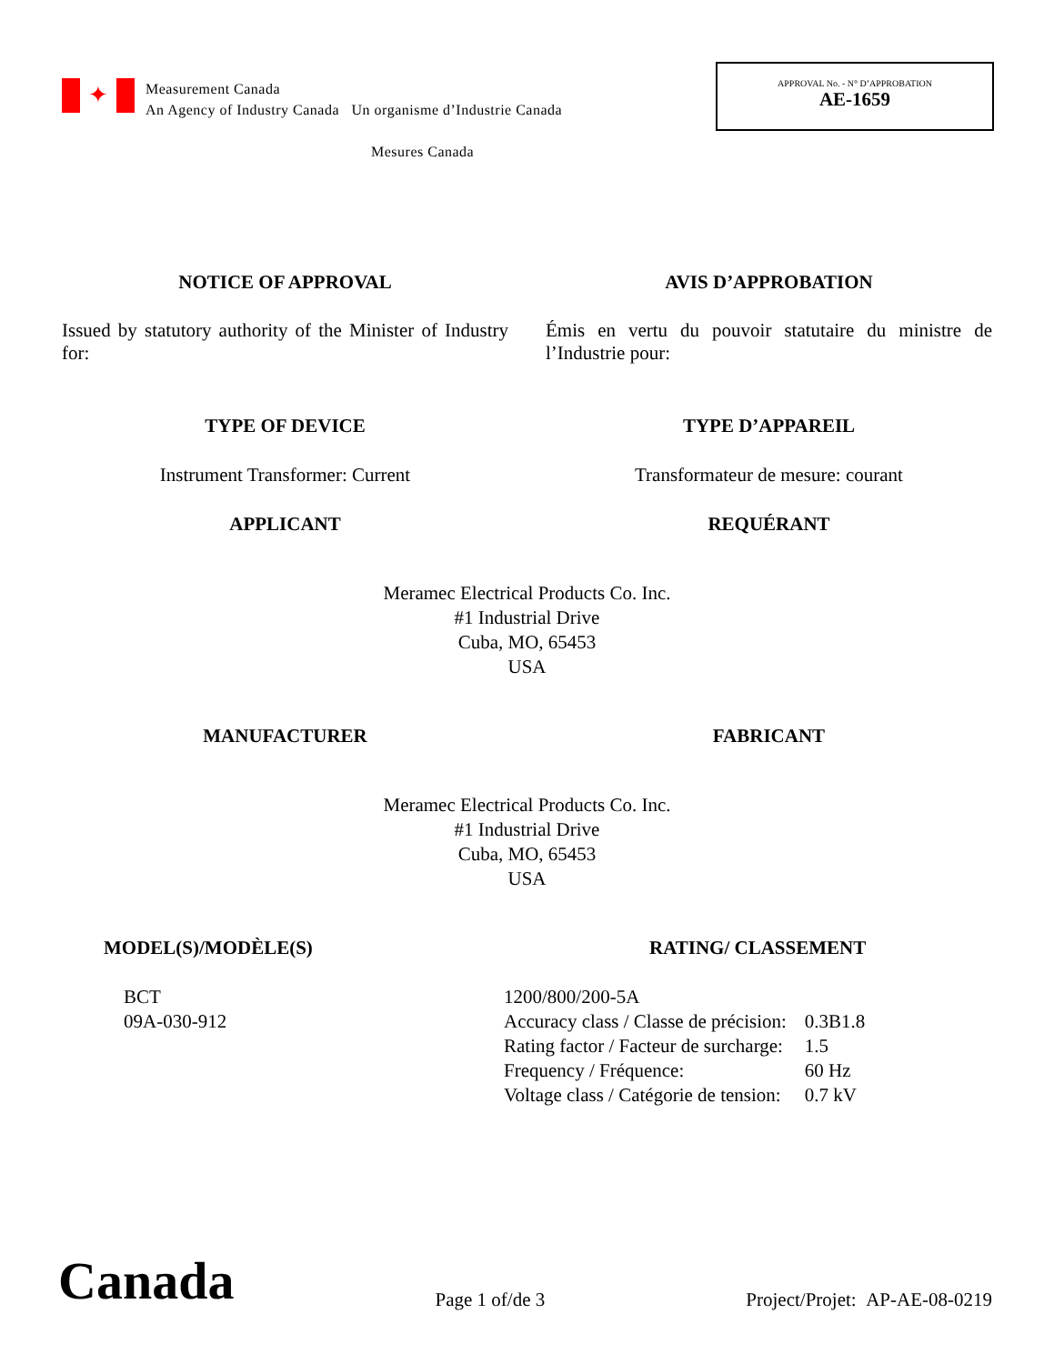✦
Measurement Canada
An Agency of Industry Canada Un organisme d’Industrie Canada
Mesures Canada
APPROVAL No. - N° D’APPROBATION
AE-1659
NOTICE OF APPROVAL AVIS D’APPROBATION
Issued by statutory authority of the Minister of Industry for:
Émis en vertu du pouvoir statutaire du ministre de l’Industrie pour:
TYPE OF DEVICE TYPE D’APPAREIL
Instrument Transformer: Current
Transformateur de mesure: courant
APPLICANT REQUÉRANT
Meramec Electrical Products Co. Inc.
#1 Industrial Drive
Cuba, MO, 65453
USA
MANUFACTURER FABRICANT
Meramec Electrical Products Co. Inc.
#1 Industrial Drive
Cuba, MO, 65453
USA
MODEL(S)/MODÈLE(S)
BCT
09A-030-912
RATING/ CLASSEMENT
| 1200/800/200-5A | |
| Accuracy class / Classe de précision: | 0.3B1.8 |
| Rating factor / Facteur de surcharge: | 1.5 |
| Frequency / Fréquence: | 60 Hz |
| Voltage class / Catégorie de tension: | 0.7 kV |
Canada
Page 1 of/de 3
Project/Projet: AP-AE-08-0219